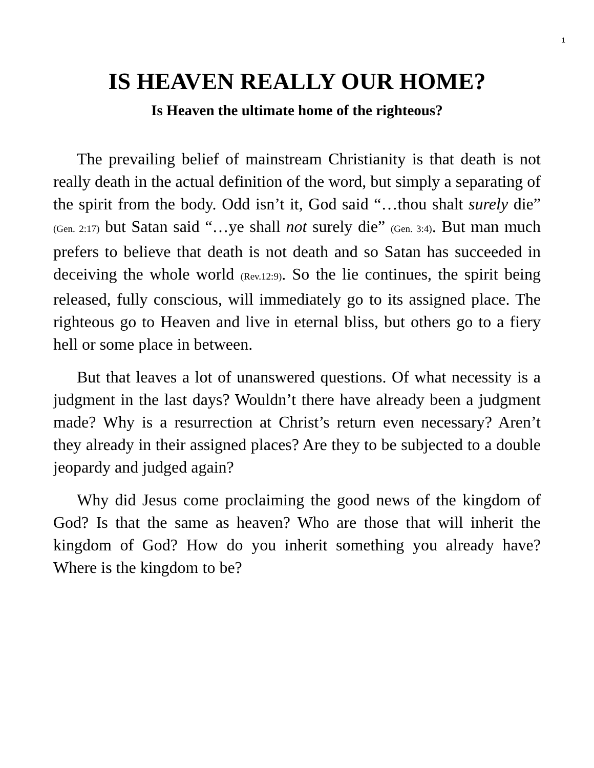1
IS HEAVEN REALLY OUR HOME?
Is Heaven the ultimate home of the righteous?
The prevailing belief of mainstream Christianity is that death is not really death in the actual definition of the word, but simply a separating of the spirit from the body. Odd isn’t it, God said “…thou shalt surely die” (Gen. 2:17) but Satan said “…ye shall not surely die” (Gen. 3:4). But man much prefers to believe that death is not death and so Satan has succeeded in deceiving the whole world (Rev.12:9). So the lie continues, the spirit being released, fully conscious, will immediately go to its assigned place. The righteous go to Heaven and live in eternal bliss, but others go to a fiery hell or some place in between.
But that leaves a lot of unanswered questions. Of what necessity is a judgment in the last days? Wouldn’t there have already been a judgment made? Why is a resurrection at Christ’s return even necessary? Aren’t they already in their assigned places? Are they to be subjected to a double jeopardy and judged again?
Why did Jesus come proclaiming the good news of the kingdom of God? Is that the same as heaven? Who are those that will inherit the kingdom of God? How do you inherit something you already have? Where is the kingdom to be?